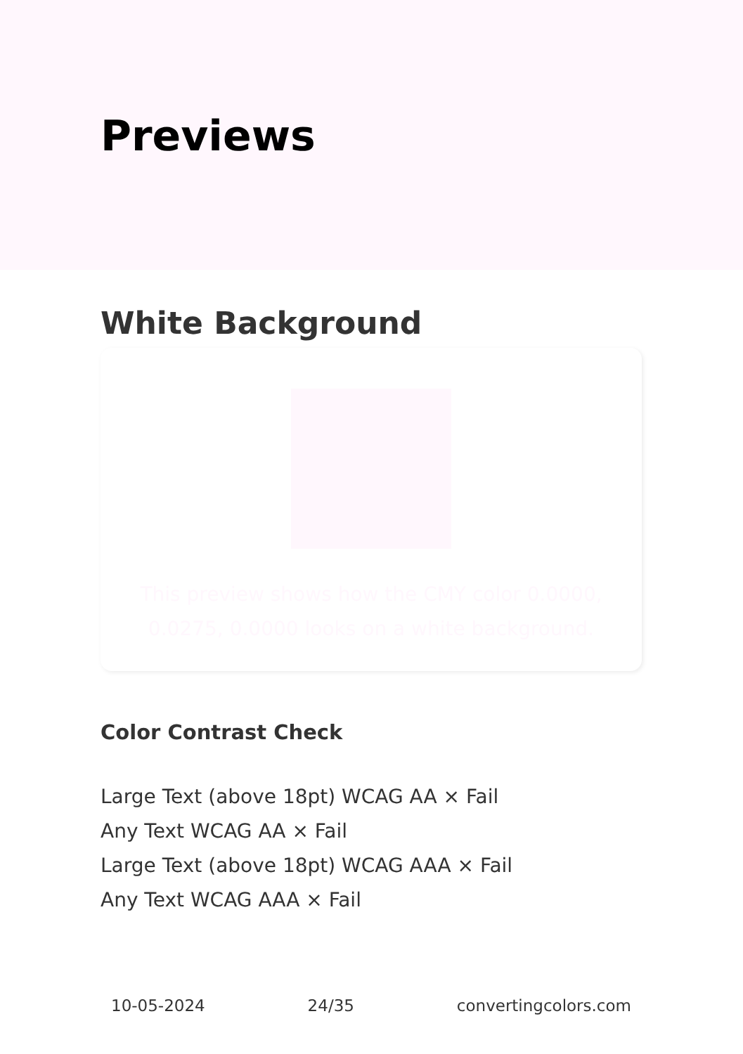Previews
White Background
This preview shows how the CMY color 0.0000, 0.0275, 0.0000 looks on a white background.
Color Contrast Check
Large Text (above 18pt) WCAG AA × Fail
Any Text WCAG AA × Fail
Large Text (above 18pt) WCAG AAA × Fail
Any Text WCAG AAA × Fail
10-05-2024 24/35 convertingcolors.com